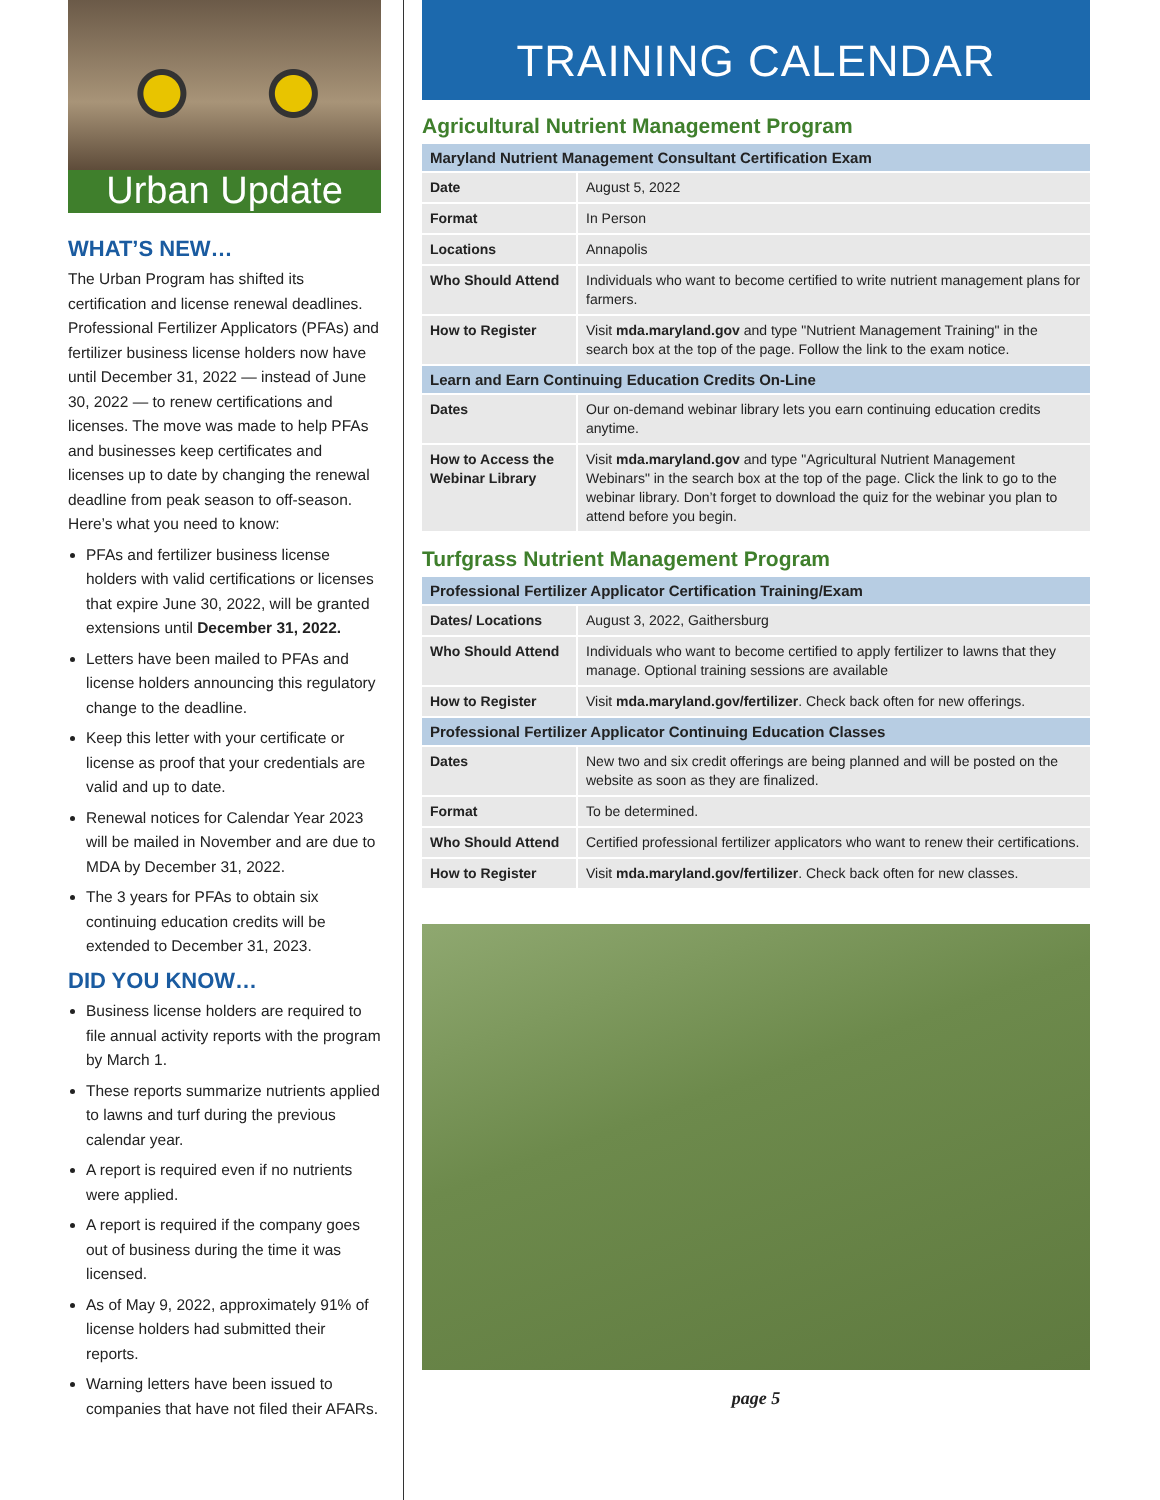Urban Update
WHAT’S NEW…
The Urban Program has shifted its certification and license renewal deadlines. Professional Fertilizer Applicators (PFAs) and fertilizer business license holders now have until December 31, 2022 — instead of June 30, 2022 — to renew certifications and licenses. The move was made to help PFAs and businesses keep certificates and licenses up to date by changing the renewal deadline from peak season to off-season. Here’s what you need to know:
PFAs and fertilizer business license holders with valid certifications or licenses that expire June 30, 2022, will be granted extensions until December 31, 2022.
Letters have been mailed to PFAs and license holders announcing this regulatory change to the deadline.
Keep this letter with your certificate or license as proof that your credentials are valid and up to date.
Renewal notices for Calendar Year 2023 will be mailed in November and are due to MDA by December 31, 2022.
The 3 years for PFAs to obtain six continuing education credits will be extended to December 31, 2023.
DID YOU KNOW…
Business license holders are required to file annual activity reports with the program by March 1.
These reports summarize nutrients applied to lawns and turf during the previous calendar year.
A report is required even if no nutrients were applied.
A report is required if the company goes out of business during the time it was licensed.
As of May 9, 2022, approximately 91% of license holders had submitted their reports.
Warning letters have been issued to companies that have not filed their AFARs.
TRAINING CALENDAR
Agricultural Nutrient Management Program
| Maryland Nutrient Management Consultant Certification Exam | |
| --- | --- |
| Date | August 5, 2022 |
| Format | In Person |
| Locations | Annapolis |
| Who Should Attend | Individuals who want to become certified to write nutrient management plans for farmers. |
| How to Register | Visit mda.maryland.gov and type "Nutrient Management Training" in the search box at the top of the page. Follow the link to the exam notice. |
| Learn and Earn Continuing Education Credits On-Line | |
| Dates | Our on-demand webinar library lets you earn continuing education credits anytime. |
| How to Access the Webinar Library | Visit mda.maryland.gov and type "Agricultural Nutrient Management Webinars" in the search box at the top of the page. Click the link to go to the webinar library. Don’t forget to download the quiz for the webinar you plan to attend before you begin. |
Turfgrass Nutrient Management Program
| Professional Fertilizer Applicator Certification Training/Exam | |
| --- | --- |
| Dates/ Locations | August 3, 2022, Gaithersburg |
| Who Should Attend | Individuals who want to become certified to apply fertilizer to lawns that they manage. Optional training sessions are available |
| How to Register | Visit mda.maryland.gov/fertilizer . Check back often for new offerings. |
| Professional Fertilizer Applicator Continuing Education Classes | |
| Dates | New two and six credit offerings are being planned and will be posted on the website as soon as they are finalized. |
| Format | To be determined. |
| Who Should Attend | Certified professional fertilizer applicators who want to renew their certifications. |
| How to Register | Visit mda.maryland.gov/fertilizer . Check back often for new classes. |
page 5